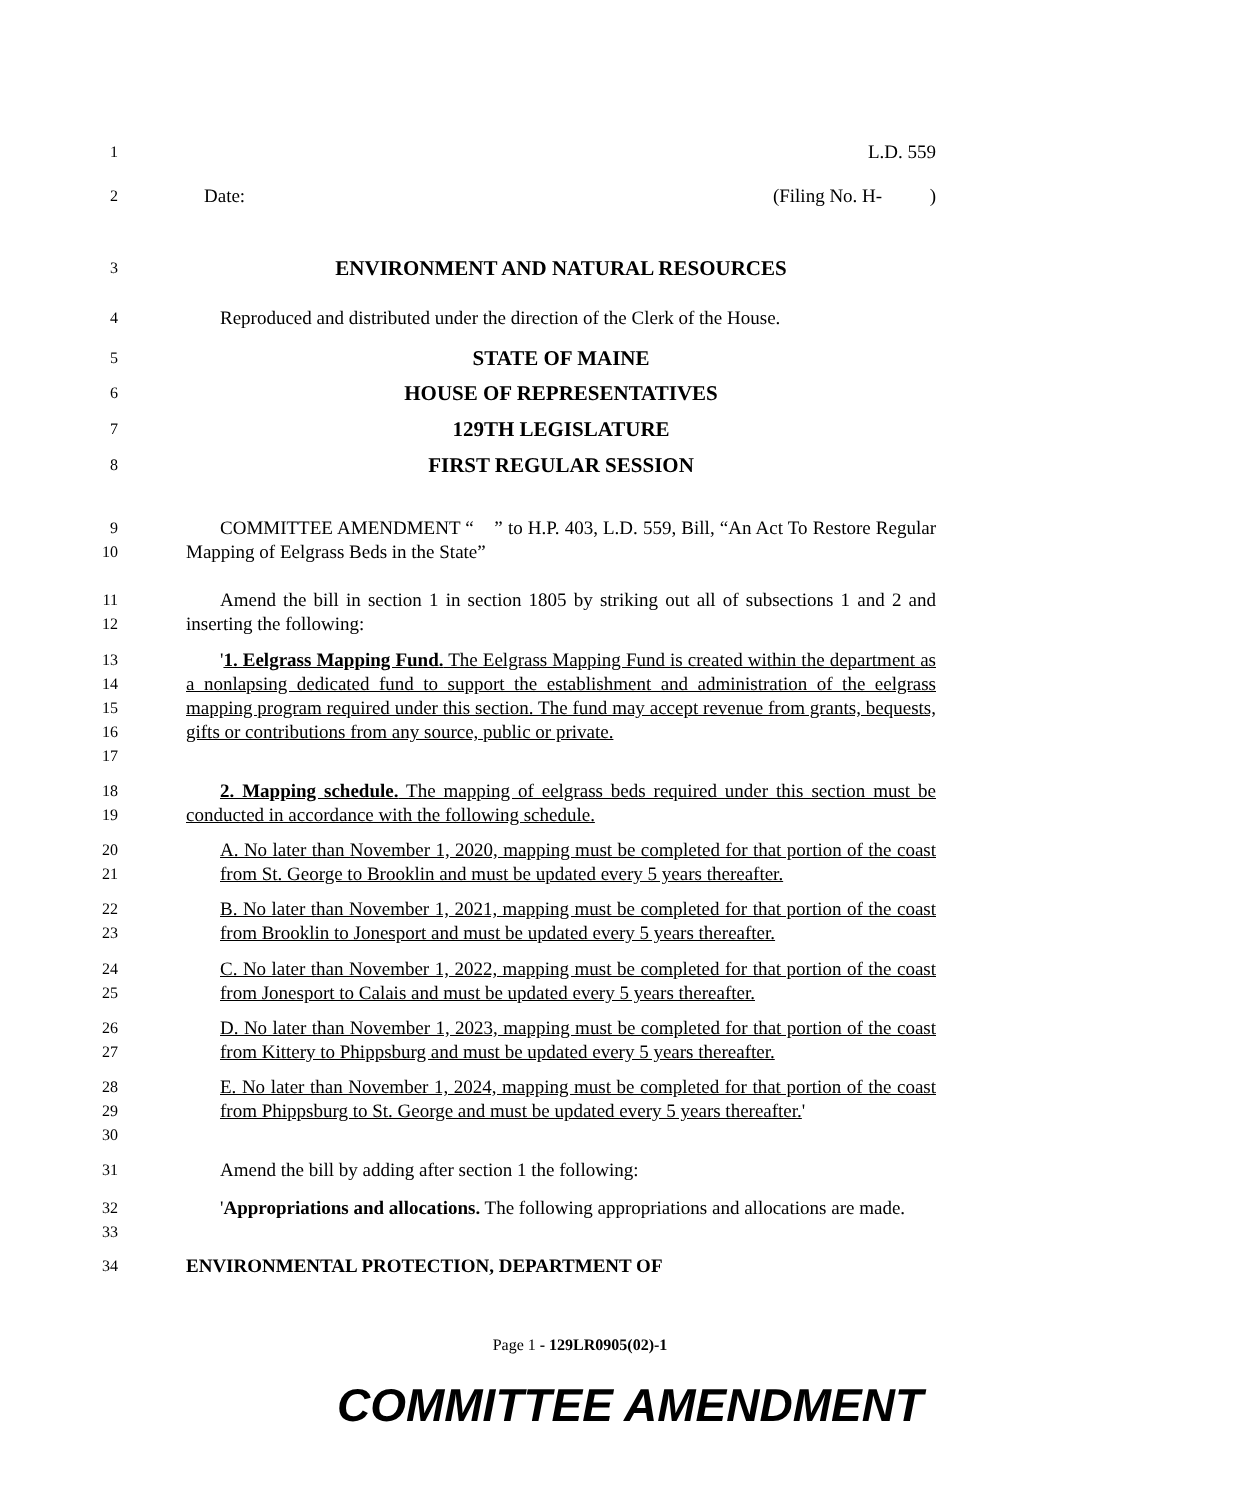1
L.D. 559
2
Date: (Filing No. H- )
3
ENVIRONMENT AND NATURAL RESOURCES
4
Reproduced and distributed under the direction of the Clerk of the House.
5
STATE OF MAINE
6
HOUSE OF REPRESENTATIVES
7
129TH LEGISLATURE
8
FIRST REGULAR SESSION
9
10
COMMITTEE AMENDMENT “ ” to H.P. 403, L.D. 559, Bill, “An Act To Restore Regular Mapping of Eelgrass Beds in the State”
11
12
Amend the bill in section 1 in section 1805 by striking out all of subsections 1 and 2 and inserting the following:
13
14
15
16
17
'1. Eelgrass Mapping Fund. The Eelgrass Mapping Fund is created within the department as a nonlapsing dedicated fund to support the establishment and administration of the eelgrass mapping program required under this section. The fund may accept revenue from grants, bequests, gifts or contributions from any source, public or private.
18
19
2. Mapping schedule. The mapping of eelgrass beds required under this section must be conducted in accordance with the following schedule.
20
21
A. No later than November 1, 2020, mapping must be completed for that portion of the coast from St. George to Brooklin and must be updated every 5 years thereafter.
22
23
B. No later than November 1, 2021, mapping must be completed for that portion of the coast from Brooklin to Jonesport and must be updated every 5 years thereafter.
24
25
C. No later than November 1, 2022, mapping must be completed for that portion of the coast from Jonesport to Calais and must be updated every 5 years thereafter.
26
27
D. No later than November 1, 2023, mapping must be completed for that portion of the coast from Kittery to Phippsburg and must be updated every 5 years thereafter.
28
29
30
E. No later than November 1, 2024, mapping must be completed for that portion of the coast from Phippsburg to St. George and must be updated every 5 years thereafter.'
31
Amend the bill by adding after section 1 the following:
32
33
'Appropriations and allocations. The following appropriations and allocations are made.
34
ENVIRONMENTAL PROTECTION, DEPARTMENT OF
Page 1 - 129LR0905(02)-1
COMMITTEE AMENDMENT